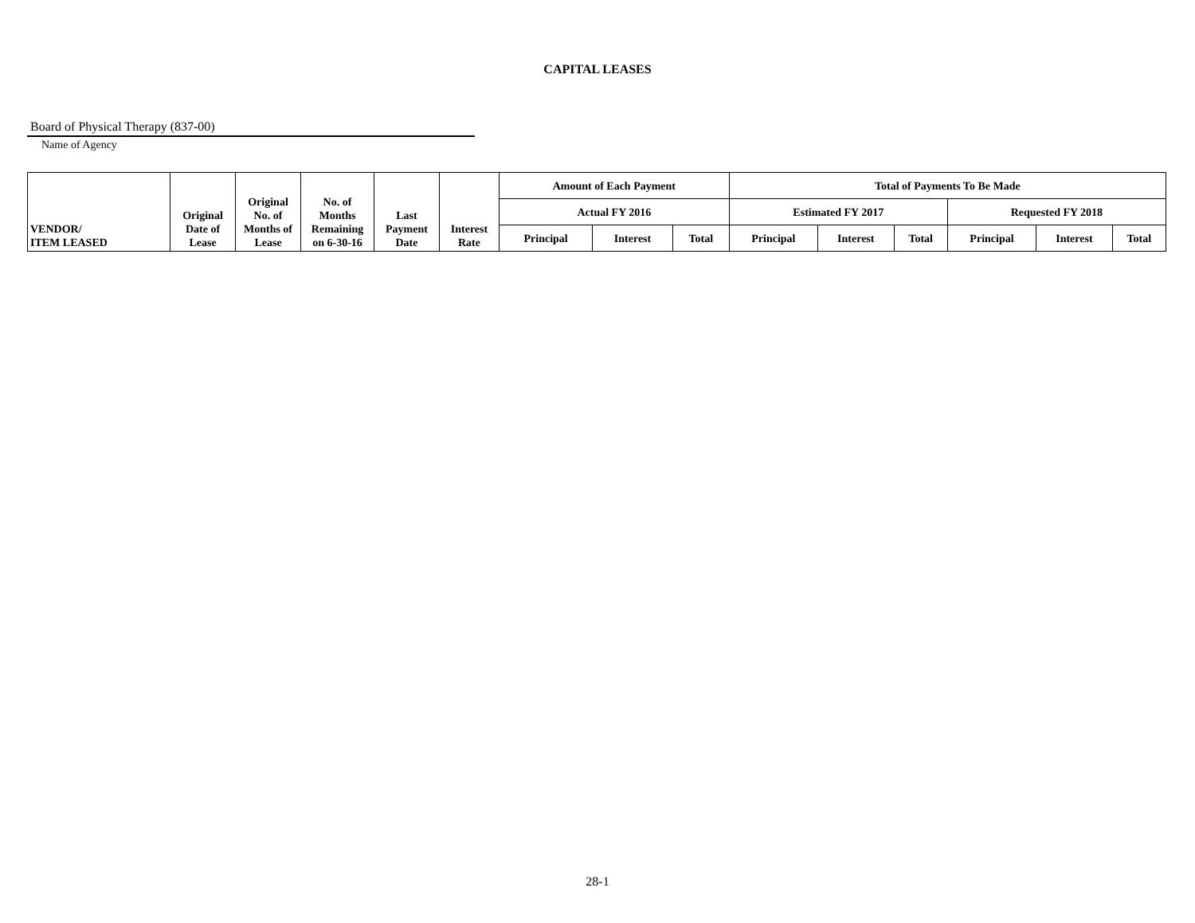CAPITAL LEASES
Board of Physical Therapy (837-00)
Name of Agency
| VENDOR/ ITEM LEASED | Original Date of Lease | Original No. of Months of Lease | No. of Months Remaining on 6-30-16 | Last Payment Date | Interest Rate | Amount of Each Payment | | | Total of Payments To Be Made | | | | | |
| --- | --- | --- | --- | --- | --- | --- | --- | --- | --- | --- | --- | --- | --- | --- |
| | | | | | | Actual FY 2016 | | | Estimated FY 2017 | | | Requested FY 2018 | | |
| | | | | | | Principal | Interest | Total | Principal | Interest | Total | Principal | Interest | Total |
28-1